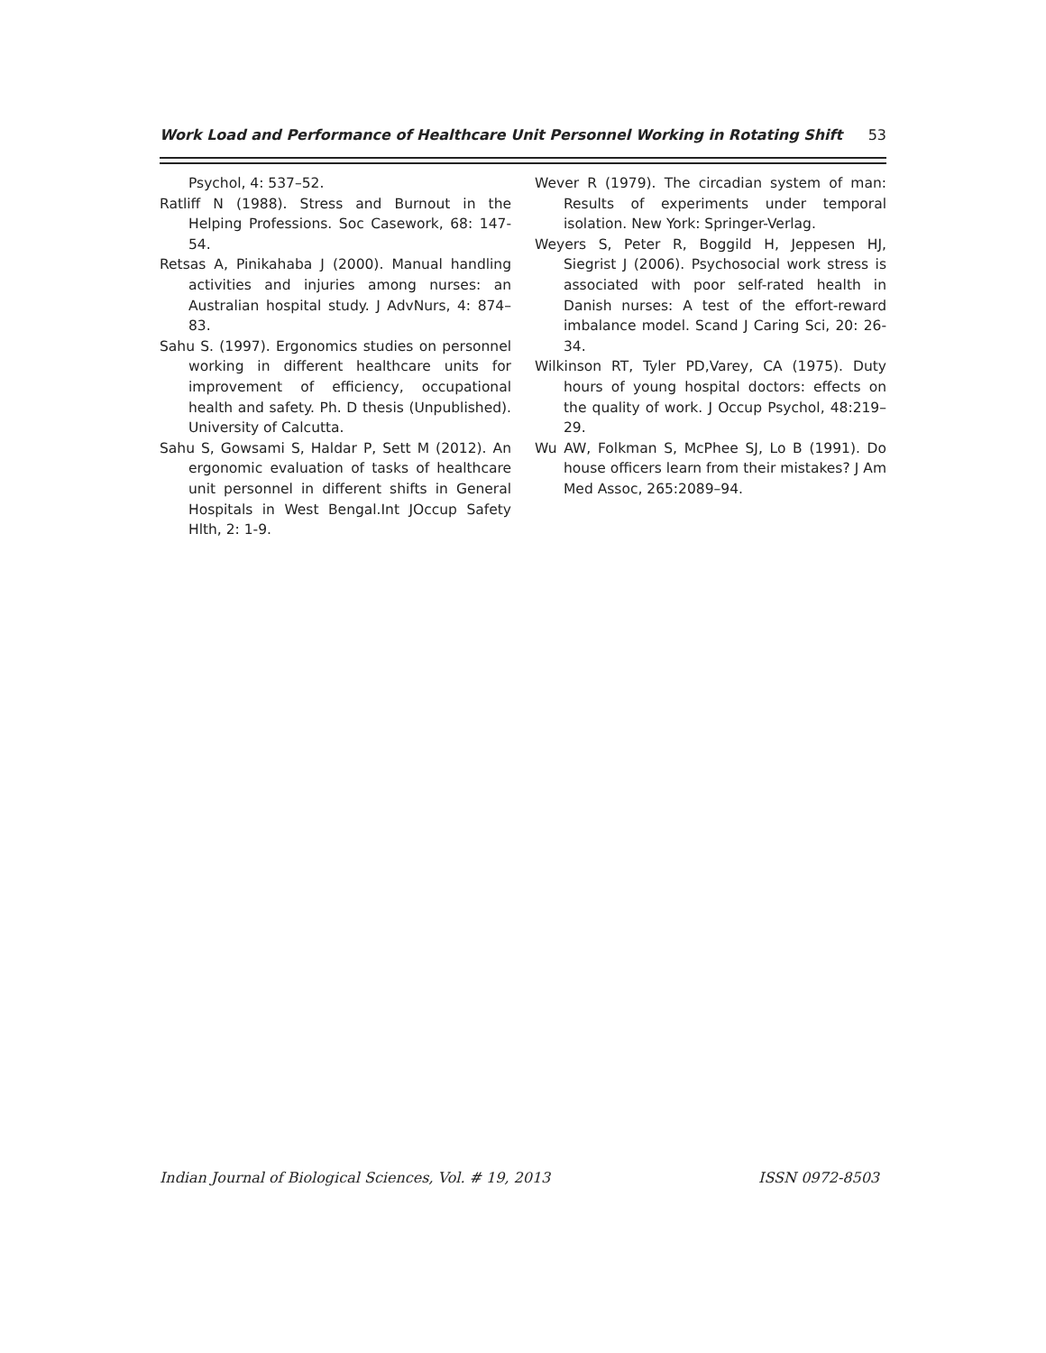Work Load and Performance of Healthcare Unit Personnel Working in Rotating Shift 53
Psychol, 4: 537–52.
Ratliff N (1988). Stress and Burnout in the Helping Professions. Soc Casework, 68: 147-54.
Retsas A, Pinikahaba J (2000). Manual handling activities and injuries among nurses: an Australian hospital study. J AdvNurs, 4: 874–83.
Sahu S. (1997). Ergonomics studies on personnel working in different healthcare units for improvement of efficiency, occupational health and safety. Ph. D thesis (Unpublished). University of Calcutta.
Sahu S, Gowsami S, Haldar P, Sett M (2012). An ergonomic evaluation of tasks of healthcare unit personnel in different shifts in General Hospitals in West Bengal.Int JOccup Safety Hlth, 2: 1-9.
Wever R (1979). The circadian system of man: Results of experiments under temporal isolation. New York: Springer-Verlag.
Weyers S, Peter R, Boggild H, Jeppesen HJ, Siegrist J (2006). Psychosocial work stress is associated with poor self-rated health in Danish nurses: A test of the effort-reward imbalance model. Scand J Caring Sci, 20: 26-34.
Wilkinson RT, Tyler PD,Varey, CA (1975). Duty hours of young hospital doctors: effects on the quality of work. J Occup Psychol, 48:219–29.
Wu AW, Folkman S, McPhee SJ, Lo B (1991). Do house officers learn from their mistakes? J Am Med Assoc, 265:2089–94.
Indian Journal of Biological Sciences, Vol. # 19, 2013 ISSN 0972-8503